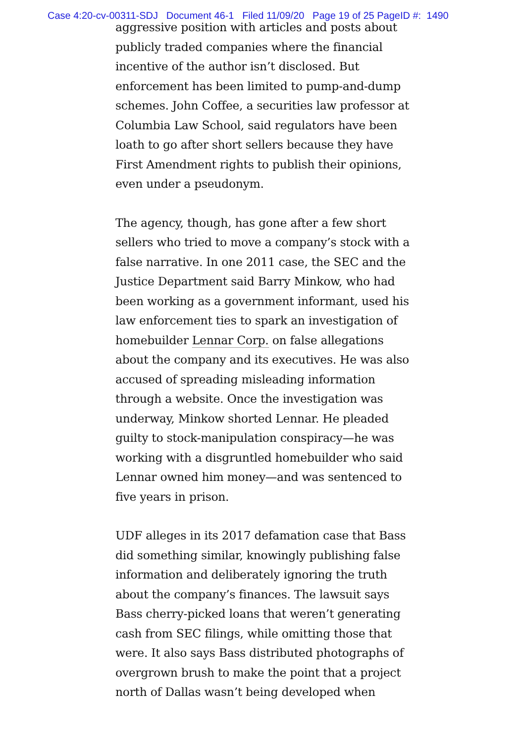Case 4:20-cv-00311-SDJ Document 46-1 Filed 11/09/20 Page 19 of 25 PageID #: 1490
aggressive position with articles and posts about publicly traded companies where the financial incentive of the author isn’t disclosed. But enforcement has been limited to pump-and-dump schemes. John Coffee, a securities law professor at Columbia Law School, said regulators have been loath to go after short sellers because they have First Amendment rights to publish their opinions, even under a pseudonym.
The agency, though, has gone after a few short sellers who tried to move a company’s stock with a false narrative. In one 2011 case, the SEC and the Justice Department said Barry Minkow, who had been working as a government informant, used his law enforcement ties to spark an investigation of homebuilder Lennar Corp. on false allegations about the company and its executives. He was also accused of spreading misleading information through a website. Once the investigation was underway, Minkow shorted Lennar. He pleaded guilty to stock-manipulation conspiracy—he was working with a disgruntled homebuilder who said Lennar owned him money—and was sentenced to five years in prison.
UDF alleges in its 2017 defamation case that Bass did something similar, knowingly publishing false information and deliberately ignoring the truth about the company’s finances. The lawsuit says Bass cherry-picked loans that weren’t generating cash from SEC filings, while omitting those that were. It also says Bass distributed photographs of overgrown brush to make the point that a project north of Dallas wasn’t being developed when